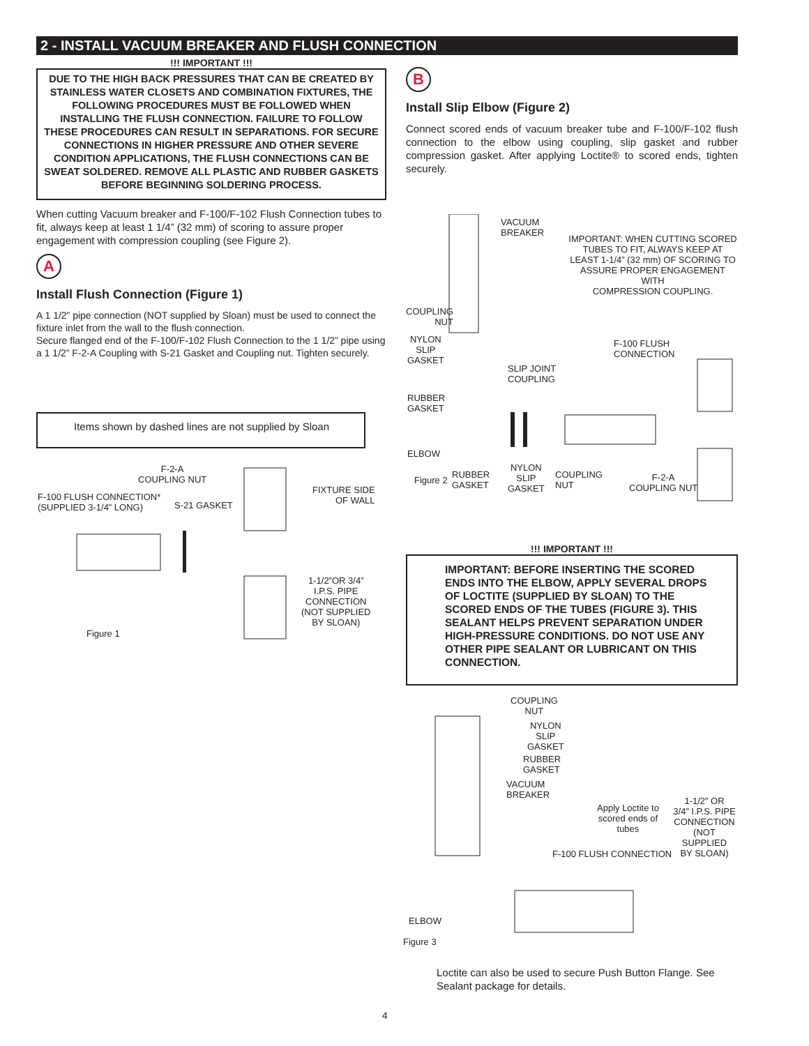2 - INSTALL VACUUM BREAKER AND FLUSH CONNECTION
!!! IMPORTANT !!!
DUE TO THE HIGH BACK PRESSURES THAT CAN BE CREATED BY STAINLESS WATER CLOSETS AND COMBINATION FIXTURES, THE FOLLOWING PROCEDURES MUST BE FOLLOWED WHEN INSTALLING THE FLUSH CONNECTION. FAILURE TO FOLLOW THESE PROCEDURES CAN RESULT IN SEPARATIONS. FOR SECURE CONNECTIONS IN HIGHER PRESSURE AND OTHER SEVERE CONDITION APPLICATIONS, THE FLUSH CONNECTIONS CAN BE SWEAT SOLDERED. REMOVE ALL PLASTIC AND RUBBER GASKETS BEFORE BEGINNING SOLDERING PROCESS.
When cutting Vacuum breaker and F-100/F-102 Flush Connection tubes to fit, always keep at least 1 1/4” (32 mm) of scoring to assure proper engagement with compression coupling (see Figure 2).
A
Install Flush Connection (Figure 1)
A 1 1/2” pipe connection (NOT supplied by Sloan) must be used to connect the fixture inlet from the wall to the flush connection.
Secure flanged end of the F-100/F-102 Flush Connection to the 1 1/2” pipe using a 1 1/2” F-2-A Coupling with S-21 Gasket and Coupling nut. Tighten securely.
Items shown by dashed lines are not supplied by Sloan
F-2-A
COUPLING NUT
F-100 FLUSH CONNECTION*
(SUPPLIED 3-1/4” LONG)
S-21 GASKET
FIXTURE SIDE
OF WALL
1-1/2”OR 3/4”
I.P.S. PIPE
CONNECTION
(NOT SUPPLIED
BY SLOAN)
Figure 1
B
Install Slip Elbow (Figure 2)
Connect scored ends of vacuum breaker tube and F-100/F-102 flush connection to the elbow using coupling, slip gasket and rubber compression gasket. After applying Loctite® to scored ends, tighten securely.
VACUUM
BREAKER
IMPORTANT: WHEN CUTTING SCORED
TUBES TO FIT, ALWAYS KEEP AT
LEAST 1-1/4” (32 mm) OF SCORING TO
ASSURE PROPER ENGAGEMENT WITH
COMPRESSION COUPLING.
COUPLING
NUT
NYLON
SLIP
GASKET
SLIP JOINT
COUPLING
F-100 FLUSH
CONNECTION
RUBBER
GASKET
ELBOW
Figure 2
RUBBER
GASKET
NYLON
SLIP
GASKET
COUPLING
NUT
F-2-A
COUPLING NUT
!!! IMPORTANT !!!
IMPORTANT: BEFORE INSERTING THE SCORED ENDS INTO THE ELBOW, APPLY SEVERAL DROPS OF LOCTITE (SUPPLIED BY SLOAN) TO THE SCORED ENDS OF THE TUBES (FIGURE 3). THIS SEALANT HELPS PREVENT SEPARATION UNDER HIGH-PRESSURE CONDITIONS. DO NOT USE ANY OTHER PIPE SEALANT OR LUBRICANT ON THIS CONNECTION.
COUPLING
NUT
NYLON
SLIP
GASKET
RUBBER
GASKET
VACUUM
BREAKER
Apply Loctite to
scored ends of
tubes
1-1/2” OR
3/4” I.P.S. PIPE
CONNECTION
(NOT SUPPLIED
BY SLOAN)
F-100 FLUSH CONNECTION
ELBOW
Figure 3
Loctite can also be used to secure Push Button Flange. See Sealant package for details.
4